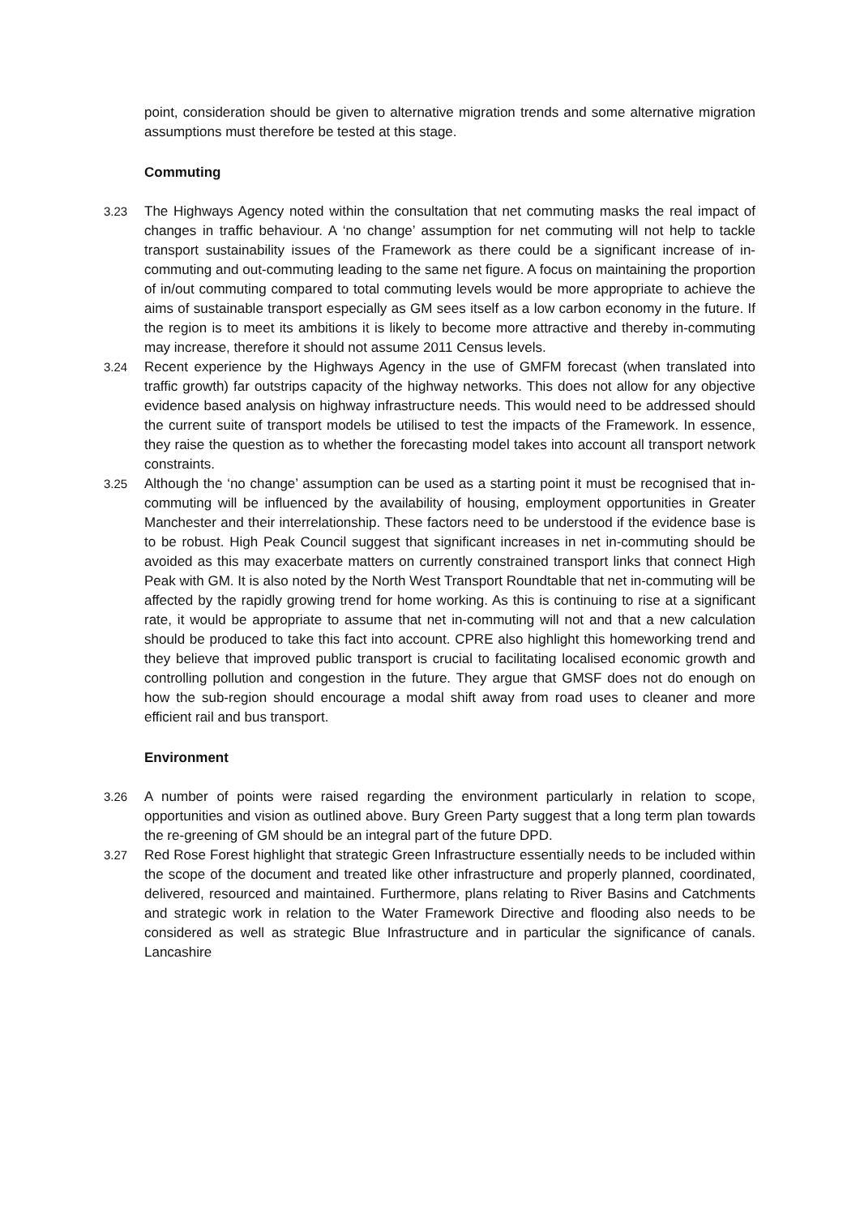point, consideration should be given to alternative migration trends and some alternative migration assumptions must therefore be tested at this stage.
Commuting
3.23 The Highways Agency noted within the consultation that net commuting masks the real impact of changes in traffic behaviour. A ‘no change’ assumption for net commuting will not help to tackle transport sustainability issues of the Framework as there could be a significant increase of in-commuting and out-commuting leading to the same net figure. A focus on maintaining the proportion of in/out commuting compared to total commuting levels would be more appropriate to achieve the aims of sustainable transport especially as GM sees itself as a low carbon economy in the future. If the region is to meet its ambitions it is likely to become more attractive and thereby in-commuting may increase, therefore it should not assume 2011 Census levels.
3.24 Recent experience by the Highways Agency in the use of GMFM forecast (when translated into traffic growth) far outstrips capacity of the highway networks. This does not allow for any objective evidence based analysis on highway infrastructure needs. This would need to be addressed should the current suite of transport models be utilised to test the impacts of the Framework. In essence, they raise the question as to whether the forecasting model takes into account all transport network constraints.
3.25 Although the ‘no change’ assumption can be used as a starting point it must be recognised that in-commuting will be influenced by the availability of housing, employment opportunities in Greater Manchester and their interrelationship. These factors need to be understood if the evidence base is to be robust. High Peak Council suggest that significant increases in net in-commuting should be avoided as this may exacerbate matters on currently constrained transport links that connect High Peak with GM. It is also noted by the North West Transport Roundtable that net in-commuting will be affected by the rapidly growing trend for home working. As this is continuing to rise at a significant rate, it would be appropriate to assume that net in-commuting will not and that a new calculation should be produced to take this fact into account. CPRE also highlight this homeworking trend and they believe that improved public transport is crucial to facilitating localised economic growth and controlling pollution and congestion in the future. They argue that GMSF does not do enough on how the sub-region should encourage a modal shift away from road uses to cleaner and more efficient rail and bus transport.
Environment
3.26 A number of points were raised regarding the environment particularly in relation to scope, opportunities and vision as outlined above. Bury Green Party suggest that a long term plan towards the re-greening of GM should be an integral part of the future DPD.
3.27 Red Rose Forest highlight that strategic Green Infrastructure essentially needs to be included within the scope of the document and treated like other infrastructure and properly planned, coordinated, delivered, resourced and maintained. Furthermore, plans relating to River Basins and Catchments and strategic work in relation to the Water Framework Directive and flooding also needs to be considered as well as strategic Blue Infrastructure and in particular the significance of canals. Lancashire